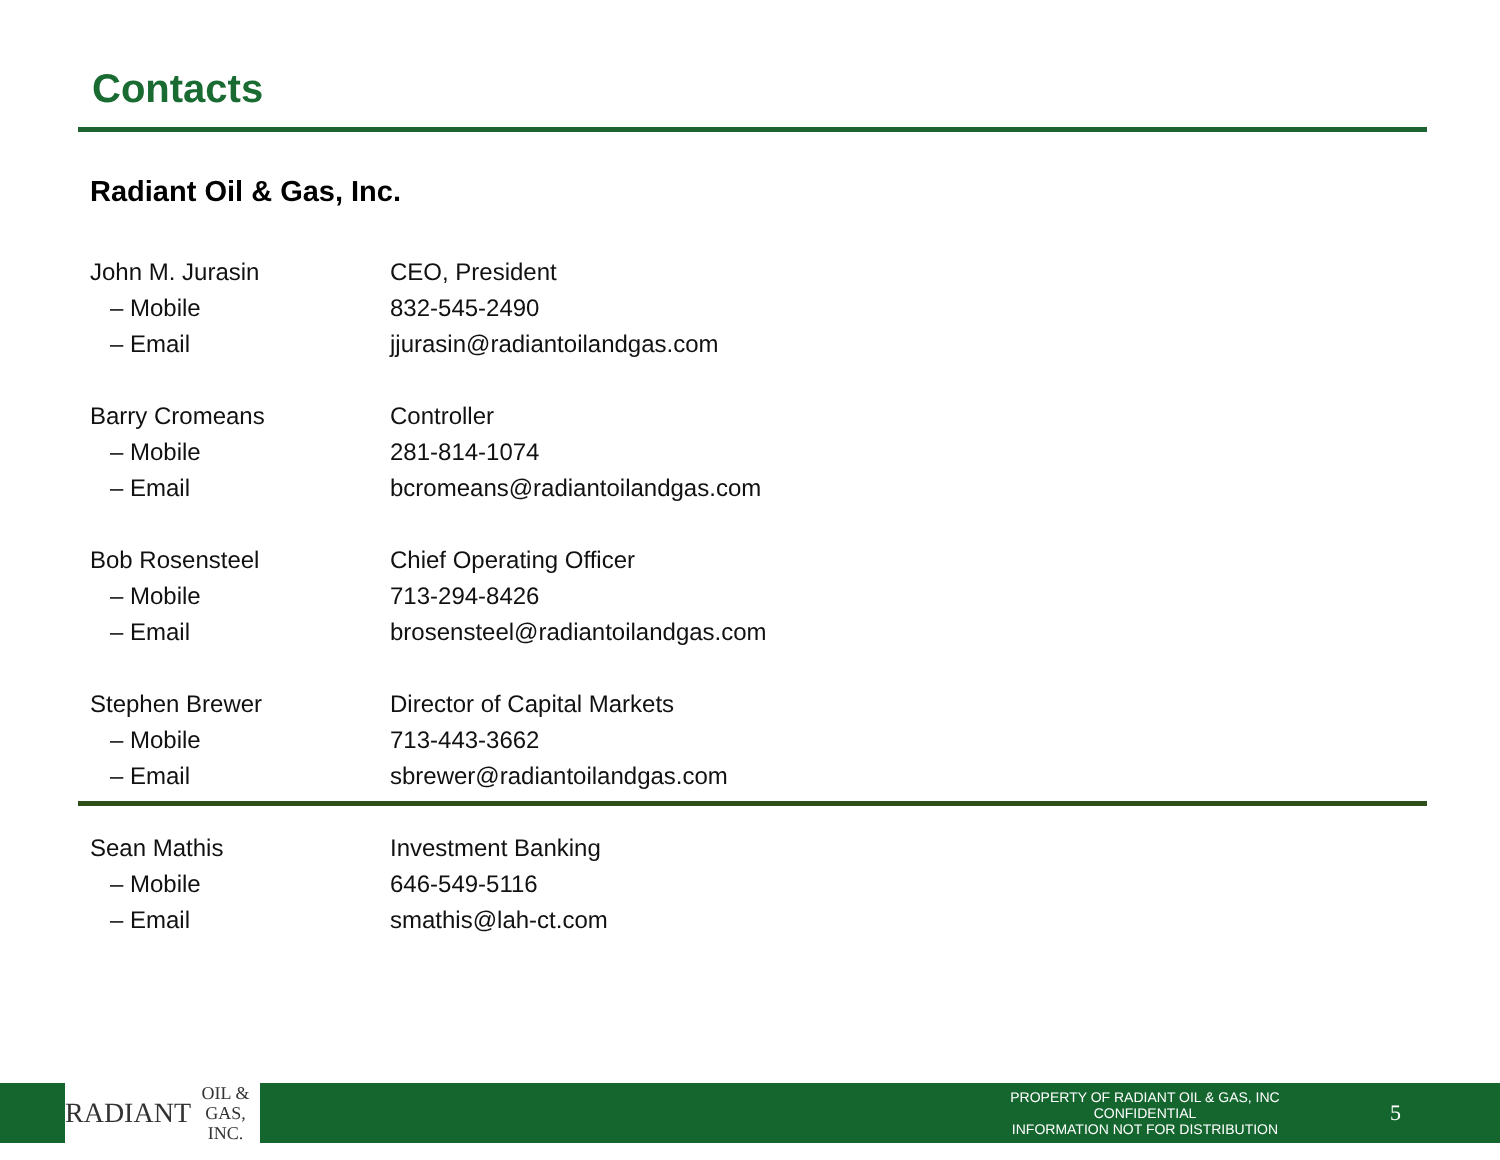Contacts
Radiant Oil & Gas, Inc.
| John M. Jurasin | CEO, President |
| – Mobile | 832-545-2490 |
| – Email | jjurasin@radiantoilandgas.com |
| Barry Cromeans | Controller |
| – Mobile | 281-814-1074 |
| – Email | bcromeans@radiantoilandgas.com |
| Bob Rosensteel | Chief Operating Officer |
| – Mobile | 713-294-8426 |
| – Email | brosensteel@radiantoilandgas.com |
| Stephen Brewer | Director of Capital Markets |
| – Mobile | 713-443-3662 |
| – Email | sbrewer@radiantoilandgas.com |
| Sean Mathis | Investment Banking |
| – Mobile | 646-549-5116 |
| – Email | smathis@lah-ct.com |
RADIANT
OIL & GAS, INC.
PROPERTY OF RADIANT OIL & GAS, INC CONFIDENTIAL
INFORMATION NOT FOR DISTRIBUTION
5